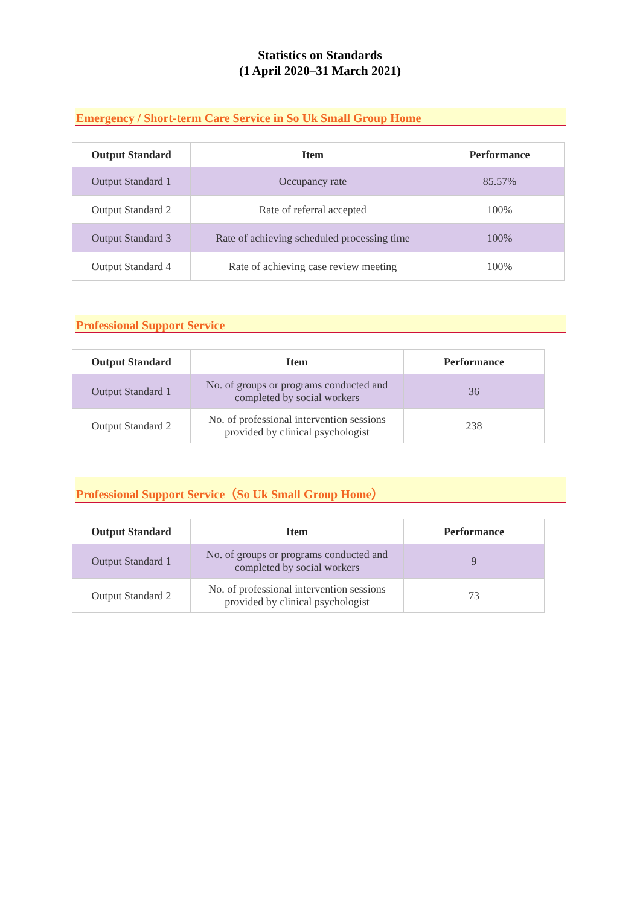Statistics on Standards
(1 April 2020–31 March 2021)
Emergency / Short-term Care Service in So Uk Small Group Home
| Output Standard | Item | Performance |
| --- | --- | --- |
| Output Standard 1 | Occupancy rate | 85.57% |
| Output Standard 2 | Rate of referral accepted | 100% |
| Output Standard 3 | Rate of achieving scheduled processing time | 100% |
| Output Standard 4 | Rate of achieving case review meeting | 100% |
Professional Support Service
| Output Standard | Item | Performance |
| --- | --- | --- |
| Output Standard 1 | No. of groups or programs conducted and completed by social workers | 36 |
| Output Standard 2 | No. of professional intervention sessions provided by clinical psychologist | 238 |
Professional Support Service（So Uk Small Group Home）
| Output Standard | Item | Performance |
| --- | --- | --- |
| Output Standard 1 | No. of groups or programs conducted and completed by social workers | 9 |
| Output Standard 2 | No. of professional intervention sessions provided by clinical psychologist | 73 |